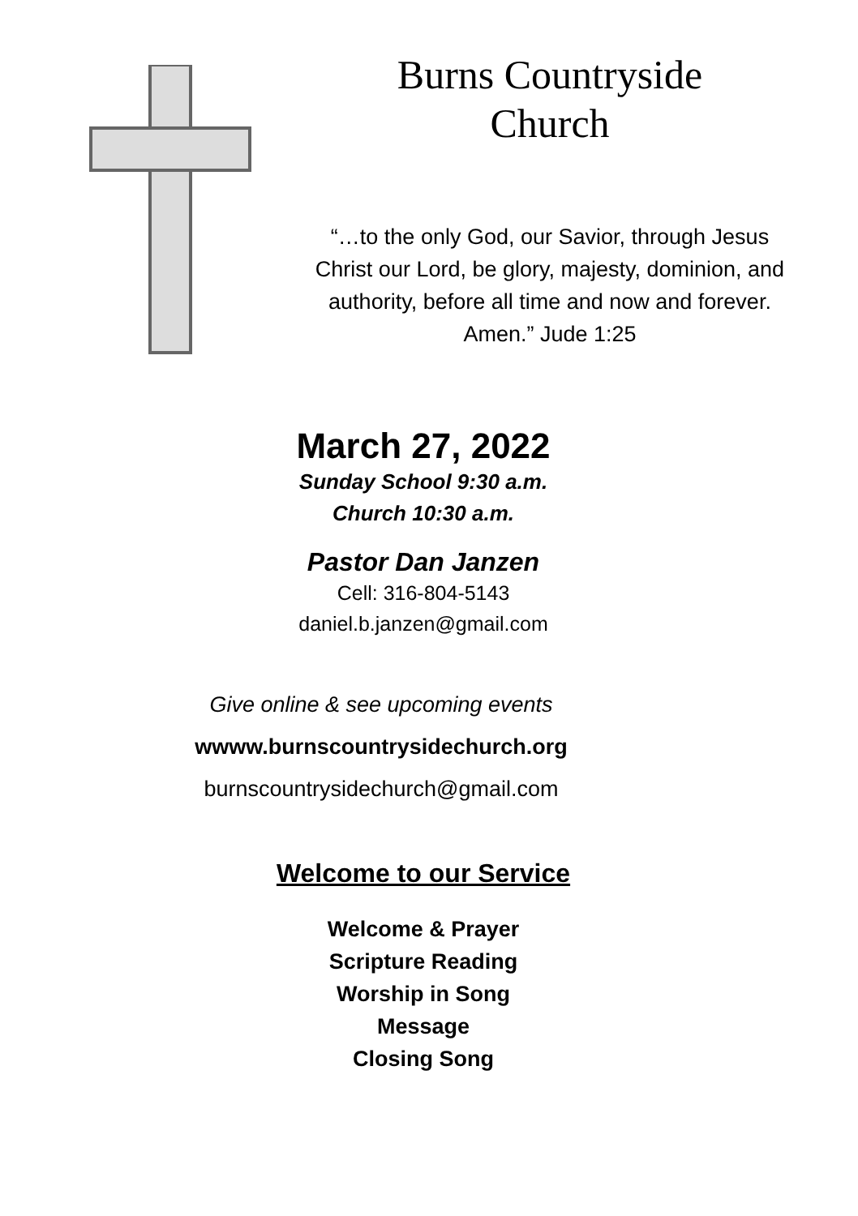Burns Countryside
Church
“…to the only God, our Savior, through Jesus Christ our Lord, be glory, majesty, dominion, and authority, before all time and now and forever. Amen.” Jude 1:25
March 27, 2022
Sunday School 9:30 a.m.
Church 10:30 a.m.
Pastor Dan Janzen
Cell: 316-804-5143
daniel.b.janzen@gmail.com
Give online & see upcoming events
wwww.burnscountrysidechurch.org
burnscountrysidechurch@gmail.com
Welcome to our Service
Welcome & Prayer
Scripture Reading
Worship in Song
Message
Closing Song